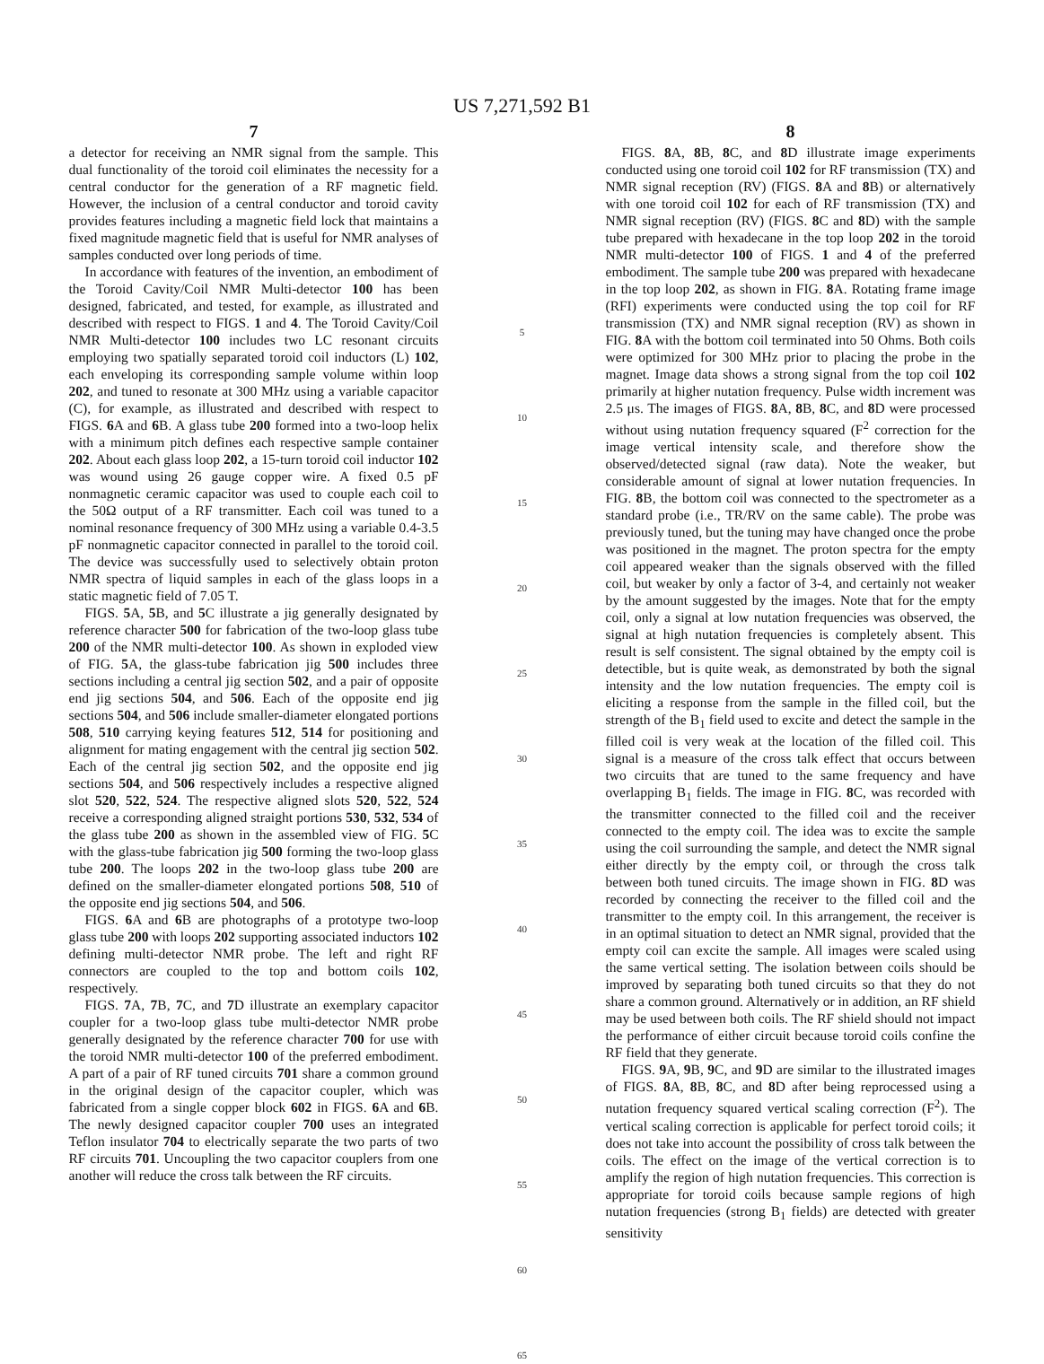US 7,271,592 B1
7
a detector for receiving an NMR signal from the sample. This dual functionality of the toroid coil eliminates the necessity for a central conductor for the generation of a RF magnetic field. However, the inclusion of a central conductor and toroid cavity provides features including a magnetic field lock that maintains a fixed magnitude magnetic field that is useful for NMR analyses of samples conducted over long periods of time.
In accordance with features of the invention, an embodiment of the Toroid Cavity/Coil NMR Multi-detector 100 has been designed, fabricated, and tested, for example, as illustrated and described with respect to FIGS. 1 and 4. The Toroid Cavity/Coil NMR Multi-detector 100 includes two LC resonant circuits employing two spatially separated toroid coil inductors (L) 102, each enveloping its corresponding sample volume within loop 202, and tuned to resonate at 300 MHz using a variable capacitor (C), for example, as illustrated and described with respect to FIGS. 6 A and 6 B. A glass tube 200 formed into a two-loop helix with a minimum pitch defines each respective sample container 202. About each glass loop 202, a 15-turn toroid coil inductor 102 was wound using 26 gauge copper wire. A fixed 0.5 pF nonmagnetic ceramic capacitor was used to couple each coil to the 50Ω output of a RF transmitter. Each coil was tuned to a nominal resonance frequency of 300 MHz using a variable 0.4-3.5 pF nonmagnetic capacitor connected in parallel to the toroid coil. The device was successfully used to selectively obtain proton NMR spectra of liquid samples in each of the glass loops in a static magnetic field of 7.05 T.
FIGS. 5 A, 5 B, and 5 C illustrate a jig generally designated by reference character 500 for fabrication of the two-loop glass tube 200 of the NMR multi-detector 100. As shown in exploded view of FIG. 5 A, the glass-tube fabrication jig 500 includes three sections including a central jig section 502, and a pair of opposite end jig sections 504, and 506. Each of the opposite end jig sections 504, and 506 include smaller-diameter elongated portions 508, 510 carrying keying features 512, 514 for positioning and alignment for mating engagement with the central jig section 502. Each of the central jig section 502, and the opposite end jig sections 504, and 506 respectively includes a respective aligned slot 520, 522, 524. The respective aligned slots 520, 522, 524 receive a corresponding aligned straight portions 530, 532, 534 of the glass tube 200 as shown in the assembled view of FIG. 5 C with the glass-tube fabrication jig 500 forming the two-loop glass tube 200. The loops 202 in the two-loop glass tube 200 are defined on the smaller-diameter elongated portions 508, 510 of the opposite end jig sections 504, and 506.
FIGS. 6 A and 6 B are photographs of a prototype two-loop glass tube 200 with loops 202 supporting associated inductors 102 defining multi-detector NMR probe. The left and right RF connectors are coupled to the top and bottom coils 102, respectively.
FIGS. 7 A, 7 B, 7 C, and 7 D illustrate an exemplary capacitor coupler for a two-loop glass tube multi-detector NMR probe generally designated by the reference character 700 for use with the toroid NMR multi-detector 100 of the preferred embodiment. A part of a pair of RF tuned circuits 701 share a common ground in the original design of the capacitor coupler, which was fabricated from a single copper block 602 in FIGS. 6 A and 6 B. The newly designed capacitor coupler 700 uses an integrated Teflon insulator 704 to electrically separate the two parts of two RF circuits 701. Uncoupling the two capacitor couplers from one another will reduce the cross talk between the RF circuits.
5
10
15
20
25
30
35
40
45
50
55
60
65
8
FIGS. 8 A, 8 B, 8 C, and 8 D illustrate image experiments conducted using one toroid coil 102 for RF transmission (TX) and NMR signal reception (RV) (FIGS. 8 A and 8 B) or alternatively with one toroid coil 102 for each of RF transmission (TX) and NMR signal reception (RV) (FIGS. 8 C and 8 D) with the sample tube prepared with hexadecane in the top loop 202 in the toroid NMR multi-detector 100 of FIGS. 1 and 4 of the preferred embodiment. The sample tube 200 was prepared with hexadecane in the top loop 202, as shown in FIG. 8 A. Rotating frame image (RFI) experiments were conducted using the top coil for RF transmission (TX) and NMR signal reception (RV) as shown in FIG. 8 A with the bottom coil terminated into 50 Ohms. Both coils were optimized for 300 MHz prior to placing the probe in the magnet. Image data shows a strong signal from the top coil 102 primarily at higher nutation frequency. Pulse width increment was 2.5 μs. The images of FIGS. 8 A, 8 B, 8 C, and 8 D were processed without using nutation frequency squared (F<sup>2</sup> correction for the image vertical intensity scale, and therefore show the observed/detected signal (raw data). Note the weaker, but considerable amount of signal at lower nutation frequencies. In FIG. 8 B, the bottom coil was connected to the spectrometer as a standard probe (i.e., TR/RV on the same cable). The probe was previously tuned, but the tuning may have changed once the probe was positioned in the magnet. The proton spectra for the empty coil appeared weaker than the signals observed with the filled coil, but weaker by only a factor of 3-4, and certainly not weaker by the amount suggested by the images. Note that for the empty coil, only a signal at low nutation frequencies was observed, the signal at high nutation frequencies is completely absent. This result is self consistent. The signal obtained by the empty coil is detectible, but is quite weak, as demonstrated by both the signal intensity and the low nutation frequencies. The empty coil is eliciting a response from the sample in the filled coil, but the strength of the B<sub>1</sub> field used to excite and detect the sample in the filled coil is very weak at the location of the filled coil. This signal is a measure of the cross talk effect that occurs between two circuits that are tuned to the same frequency and have overlapping B<sub>1</sub> fields. The image in FIG. 8 C, was recorded with the transmitter connected to the filled coil and the receiver connected to the empty coil. The idea was to excite the sample using the coil surrounding the sample, and detect the NMR signal either directly by the empty coil, or through the cross talk between both tuned circuits. The image shown in FIG. 8 D was recorded by connecting the receiver to the filled coil and the transmitter to the empty coil. In this arrangement, the receiver is in an optimal situation to detect an NMR signal, provided that the empty coil can excite the sample. All images were scaled using the same vertical setting. The isolation between coils should be improved by separating both tuned circuits so that they do not share a common ground. Alternatively or in addition, an RF shield may be used between both coils. The RF shield should not impact the performance of either circuit because toroid coils confine the RF field that they generate.
FIGS. 9 A, 9 B, 9 C, and 9 D are similar to the illustrated images of FIGS. 8 A, 8 B, 8 C, and 8 D after being reprocessed using a nutation frequency squared vertical scaling correction (F<sup>2</sup>). The vertical scaling correction is applicable for perfect toroid coils; it does not take into account the possibility of cross talk between the coils. The effect on the image of the vertical correction is to amplify the region of high nutation frequencies. This correction is appropriate for toroid coils because sample regions of high nutation frequencies (strong B<sub>1</sub> fields) are detected with greater sensitivity